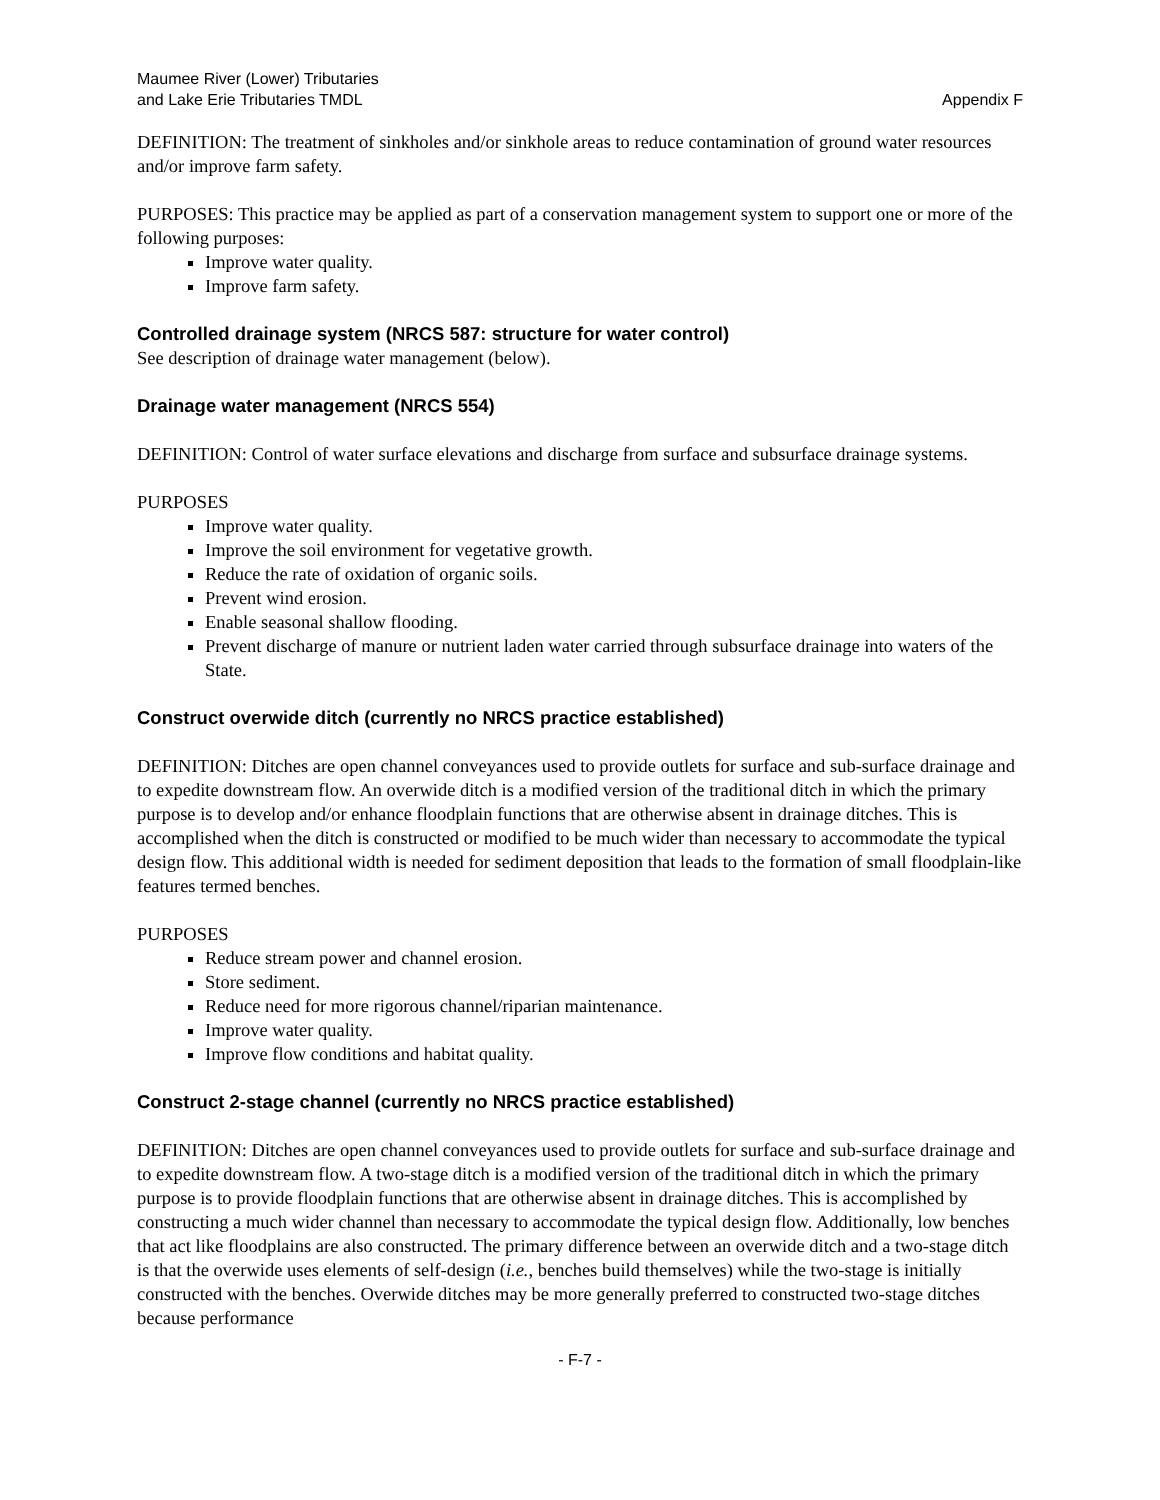Maumee River (Lower) Tributaries
and Lake Erie Tributaries TMDL
Appendix F
DEFINITION: The treatment of sinkholes and/or sinkhole areas to reduce contamination of ground water resources and/or improve farm safety.
PURPOSES: This practice may be applied as part of a conservation management system to support one or more of the following purposes:
Improve water quality.
Improve farm safety.
Controlled drainage system (NRCS 587: structure for water control)
See description of drainage water management (below).
Drainage water management (NRCS 554)
DEFINITION: Control of water surface elevations and discharge from surface and subsurface drainage systems.
PURPOSES
Improve water quality.
Improve the soil environment for vegetative growth.
Reduce the rate of oxidation of organic soils.
Prevent wind erosion.
Enable seasonal shallow flooding.
Prevent discharge of manure or nutrient laden water carried through subsurface drainage into waters of the State.
Construct overwide ditch (currently no NRCS practice established)
DEFINITION: Ditches are open channel conveyances used to provide outlets for surface and sub-surface drainage and to expedite downstream flow. An overwide ditch is a modified version of the traditional ditch in which the primary purpose is to develop and/or enhance floodplain functions that are otherwise absent in drainage ditches. This is accomplished when the ditch is constructed or modified to be much wider than necessary to accommodate the typical design flow. This additional width is needed for sediment deposition that leads to the formation of small floodplain-like features termed benches.
PURPOSES
Reduce stream power and channel erosion.
Store sediment.
Reduce need for more rigorous channel/riparian maintenance.
Improve water quality.
Improve flow conditions and habitat quality.
Construct 2-stage channel (currently no NRCS practice established)
DEFINITION: Ditches are open channel conveyances used to provide outlets for surface and sub-surface drainage and to expedite downstream flow. A two-stage ditch is a modified version of the traditional ditch in which the primary purpose is to provide floodplain functions that are otherwise absent in drainage ditches. This is accomplished by constructing a much wider channel than necessary to accommodate the typical design flow. Additionally, low benches that act like floodplains are also constructed. The primary difference between an overwide ditch and a two-stage ditch is that the overwide uses elements of self-design (i.e., benches build themselves) while the two-stage is initially constructed with the benches. Overwide ditches may be more generally preferred to constructed two-stage ditches because performance
- F-7 -